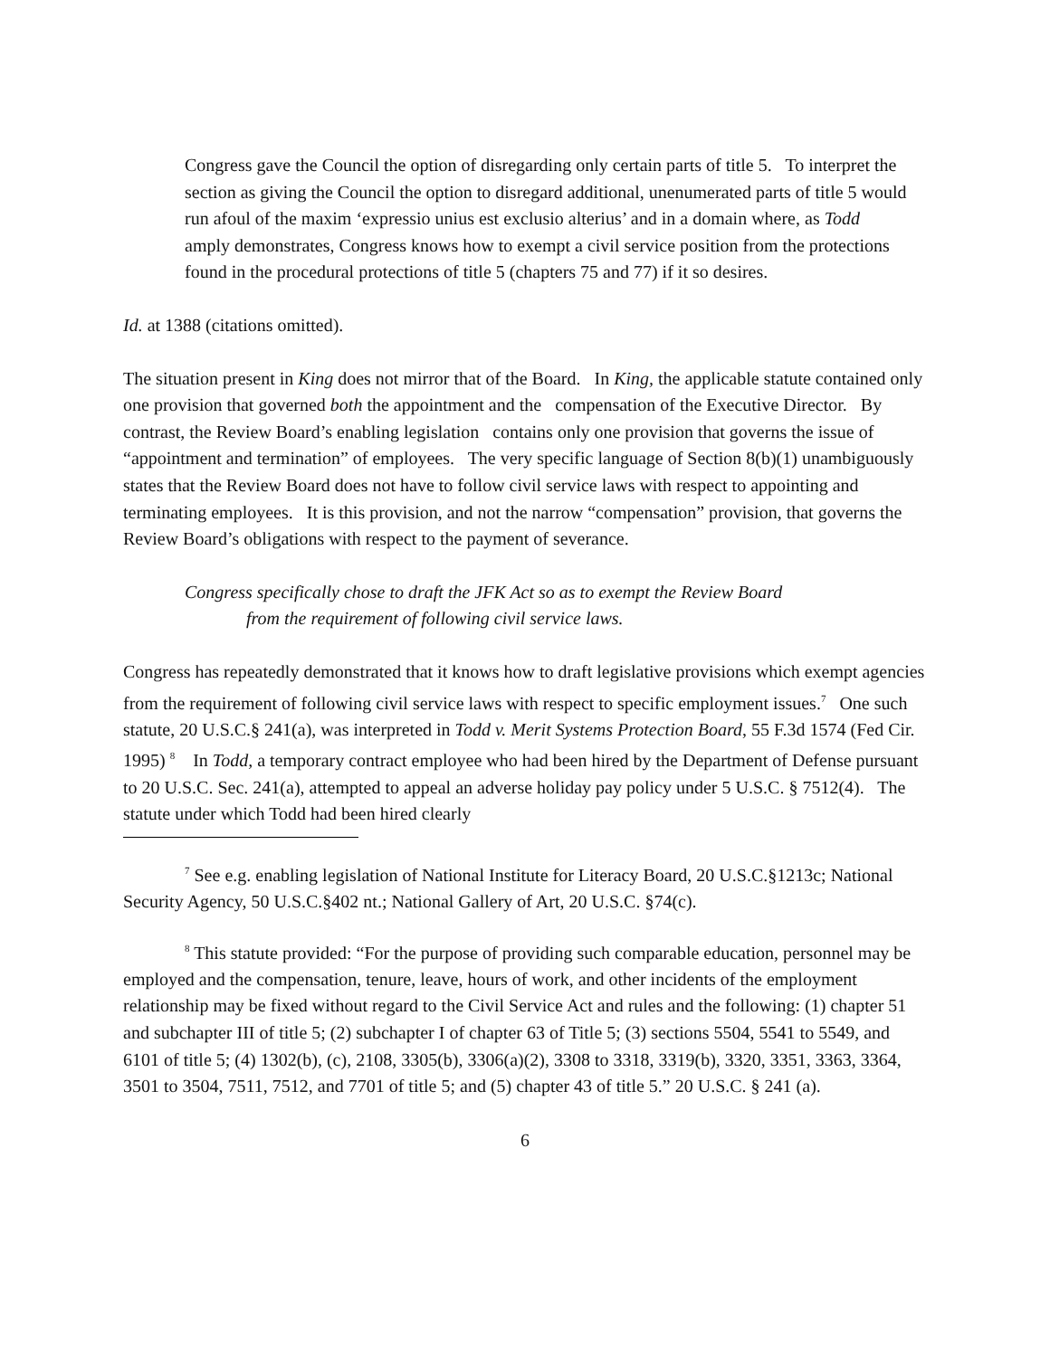Congress gave the Council the option of disregarding only certain parts of title 5. To interpret the section as giving the Council the option to disregard additional, unenumerated parts of title 5 would run afoul of the maxim ‘expressio unius est exclusio alterius’ and in a domain where, as Todd amply demonstrates, Congress knows how to exempt a civil service position from the protections found in the procedural protections of title 5 (chapters 75 and 77) if it so desires.
Id. at 1388 (citations omitted).
The situation present in King does not mirror that of the Board. In King, the applicable statute contained only one provision that governed both the appointment and the compensation of the Executive Director. By contrast, the Review Board’s enabling legislation contains only one provision that governs the issue of “appointment and termination” of employees. The very specific language of Section 8(b)(1) unambiguously states that the Review Board does not have to follow civil service laws with respect to appointing and terminating employees. It is this provision, and not the narrow “compensation” provision, that governs the Review Board’s obligations with respect to the payment of severance.
Congress specifically chose to draft the JFK Act so as to exempt the Review Board
from the requirement of following civil service laws.
Congress has repeatedly demonstrated that it knows how to draft legislative provisions which exempt agencies from the requirement of following civil service laws with respect to specific employment issues.<sup>7</sup> One such statute, 20 U.S.C.§ 241(a), was interpreted in Todd v. Merit Systems Protection Board, 55 F.3d 1574 (Fed Cir. 1995) <sup>8</sup> In Todd, a temporary contract employee who had been hired by the Department of Defense pursuant to 20 U.S.C. Sec. 241(a), attempted to appeal an adverse holiday pay policy under 5 U.S.C. § 7512(4). The statute under which Todd had been hired clearly
<sup>7</sup> See e.g. enabling legislation of National Institute for Literacy Board, 20 U.S.C.§1213c; National Security Agency, 50 U.S.C.§402 nt.; National Gallery of Art, 20 U.S.C. §74(c).
<sup>8</sup> This statute provided: “For the purpose of providing such comparable education, personnel may be employed and the compensation, tenure, leave, hours of work, and other incidents of the employment relationship may be fixed without regard to the Civil Service Act and rules and the following: (1) chapter 51 and subchapter III of title 5; (2) subchapter I of chapter 63 of Title 5; (3) sections 5504, 5541 to 5549, and 6101 of title 5; (4) 1302(b), (c), 2108, 3305(b), 3306(a)(2), 3308 to 3318, 3319(b), 3320, 3351, 3363, 3364, 3501 to 3504, 7511, 7512, and 7701 of title 5; and (5) chapter 43 of title 5.” 20 U.S.C. § 241 (a).
6